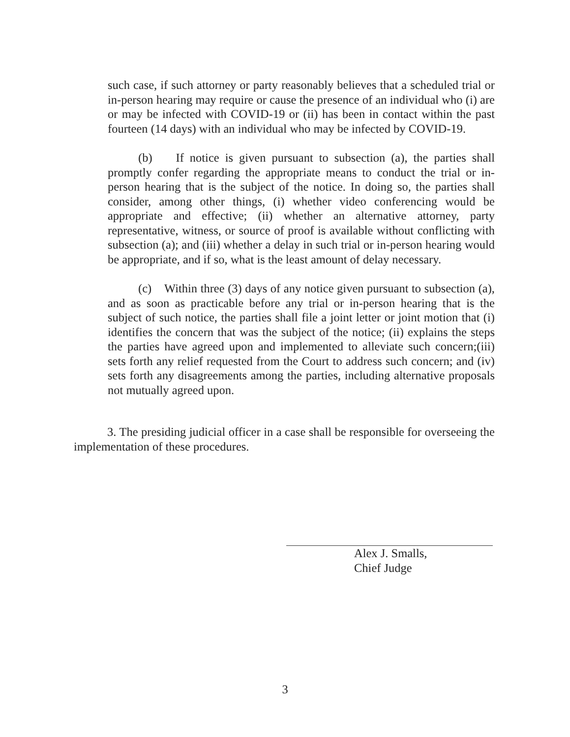such case, if such attorney or party reasonably believes that a scheduled trial or in-person hearing may require or cause the presence of an individual who (i) are or may be infected with COVID-19 or (ii) has been in contact within the past fourteen (14 days) with an individual who may be infected by COVID-19.
(b) If notice is given pursuant to subsection (a), the parties shall promptly confer regarding the appropriate means to conduct the trial or in-person hearing that is the subject of the notice. In doing so, the parties shall consider, among other things, (i) whether video conferencing would be appropriate and effective; (ii) whether an alternative attorney, party representative, witness, or source of proof is available without conflicting with subsection (a); and (iii) whether a delay in such trial or in-person hearing would be appropriate, and if so, what is the least amount of delay necessary.
(c) Within three (3) days of any notice given pursuant to subsection (a), and as soon as practicable before any trial or in-person hearing that is the subject of such notice, the parties shall file a joint letter or joint motion that (i) identifies the concern that was the subject of the notice; (ii) explains the steps the parties have agreed upon and implemented to alleviate such concern;(iii) sets forth any relief requested from the Court to address such concern; and (iv) sets forth any disagreements among the parties, including alternative proposals not mutually agreed upon.
3. The presiding judicial officer in a case shall be responsible for overseeing the implementation of these procedures.
Alex J. Smalls,
Chief Judge
3